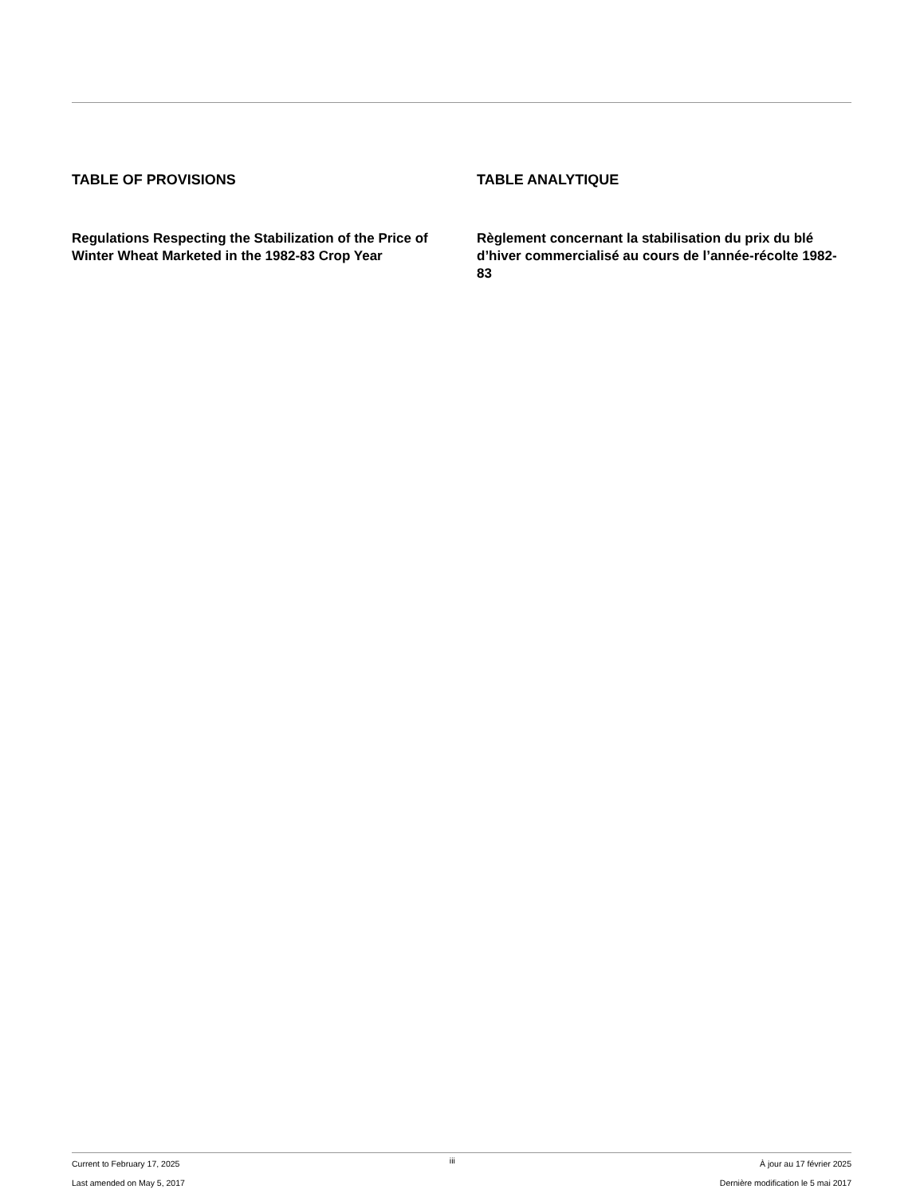TABLE OF PROVISIONS
Regulations Respecting the Stabilization of the Price of Winter Wheat Marketed in the 1982-83 Crop Year
TABLE ANALYTIQUE
Règlement concernant la stabilisation du prix du blé d’hiver commercialisé au cours de l’année-récolte 1982-83
Current to February 17, 2025
Last amended on May 5, 2017
iii
À jour au 17 février 2025
Dernière modification le 5 mai 2017